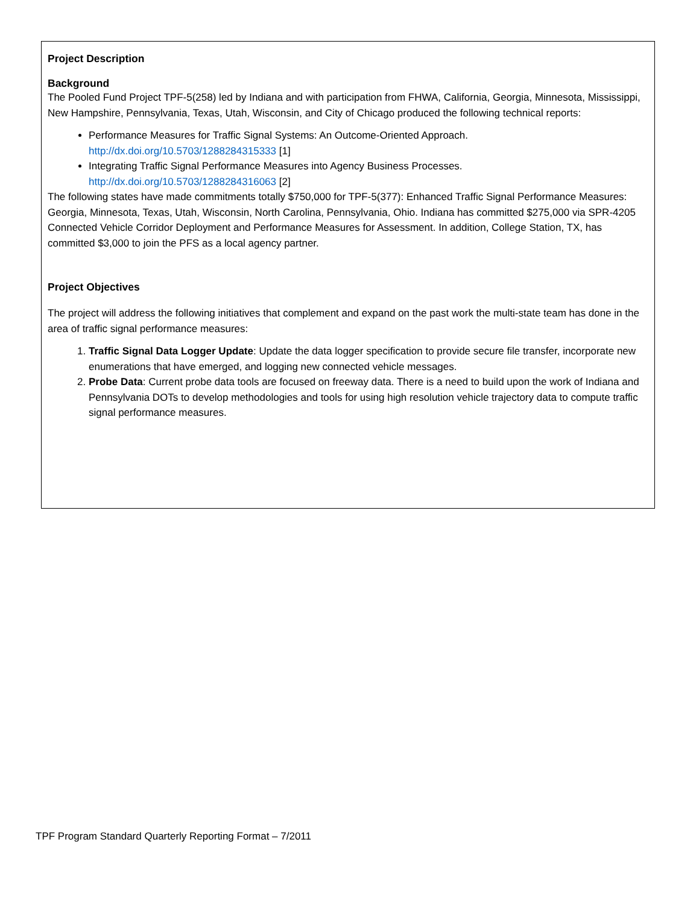Project Description
Background
The Pooled Fund Project TPF-5(258) led by Indiana and with participation from FHWA, California, Georgia, Minnesota, Mississippi, New Hampshire, Pennsylvania, Texas, Utah, Wisconsin, and City of Chicago produced the following technical reports:
Performance Measures for Traffic Signal Systems: An Outcome-Oriented Approach. http://dx.doi.org/10.5703/1288284315333 [1]
Integrating Traffic Signal Performance Measures into Agency Business Processes. http://dx.doi.org/10.5703/1288284316063 [2]
The following states have made commitments totally $750,000 for TPF-5(377): Enhanced Traffic Signal Performance Measures: Georgia, Minnesota, Texas, Utah, Wisconsin, North Carolina, Pennsylvania, Ohio. Indiana has committed $275,000 via SPR-4205 Connected Vehicle Corridor Deployment and Performance Measures for Assessment. In addition, College Station, TX, has committed $3,000 to join the PFS as a local agency partner.
Project Objectives
The project will address the following initiatives that complement and expand on the past work the multi-state team has done in the area of traffic signal performance measures:
1. Traffic Signal Data Logger Update: Update the data logger specification to provide secure file transfer, incorporate new enumerations that have emerged, and logging new connected vehicle messages.
2. Probe Data: Current probe data tools are focused on freeway data. There is a need to build upon the work of Indiana and Pennsylvania DOTs to develop methodologies and tools for using high resolution vehicle trajectory data to compute traffic signal performance measures.
TPF Program Standard Quarterly Reporting Format – 7/2011